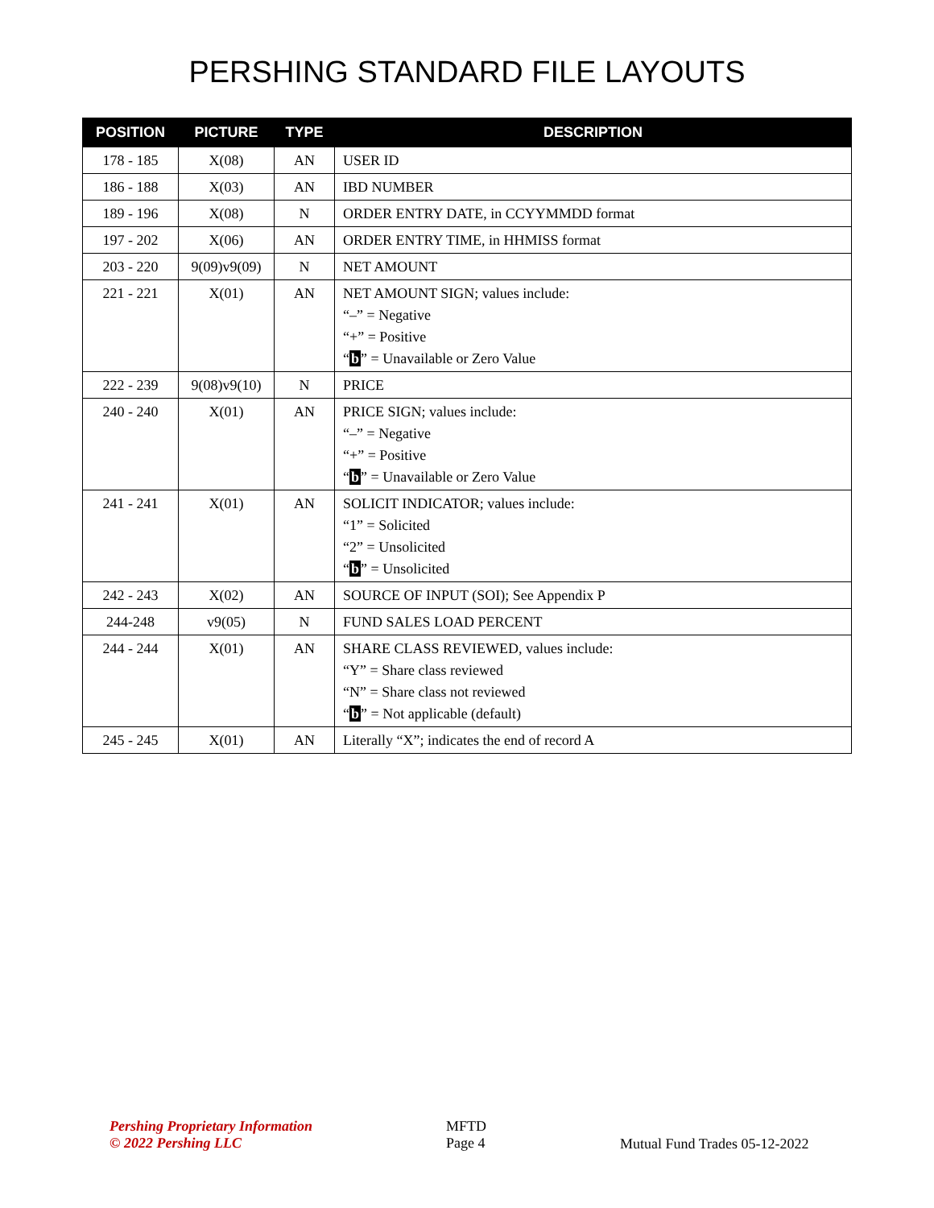PERSHING STANDARD FILE LAYOUTS
| POSITION | PICTURE | TYPE | DESCRIPTION |
| --- | --- | --- | --- |
| 178 - 185 | X(08) | AN | USER ID |
| 186 - 188 | X(03) | AN | IBD NUMBER |
| 189 - 196 | X(08) | N | ORDER ENTRY DATE, in CCYYMMDD format |
| 197 - 202 | X(06) | AN | ORDER ENTRY TIME, in HHMISS format |
| 203 - 220 | 9(09)v9(09) | N | NET AMOUNT |
| 221 - 221 | X(01) | AN | NET AMOUNT SIGN; values include: “–” = Negative “+” = Positive “ b ” = Unavailable or Zero Value |
| 222 - 239 | 9(08)v9(10) | N | PRICE |
| 240 - 240 | X(01) | AN | PRICE SIGN; values include: “–” = Negative “+” = Positive “ b ” = Unavailable or Zero Value |
| 241 - 241 | X(01) | AN | SOLICIT INDICATOR; values include: “1” = Solicited “2” = Unsolicited “ b ” = Unsolicited |
| 242 - 243 | X(02) | AN | SOURCE OF INPUT (SOI); See Appendix P |
| 244-248 | v9(05) | N | FUND SALES LOAD PERCENT |
| 244 - 244 | X(01) | AN | SHARE CLASS REVIEWED, values include: “Y” = Share class reviewed “N” = Share class not reviewed “ b ” = Not applicable (default) |
| 245 - 245 | X(01) | AN | Literally “X”; indicates the end of record A |
Pershing Proprietary Information
© 2022 Pershing LLC
MFTD
Page 4
Mutual Fund Trades 05-12-2022